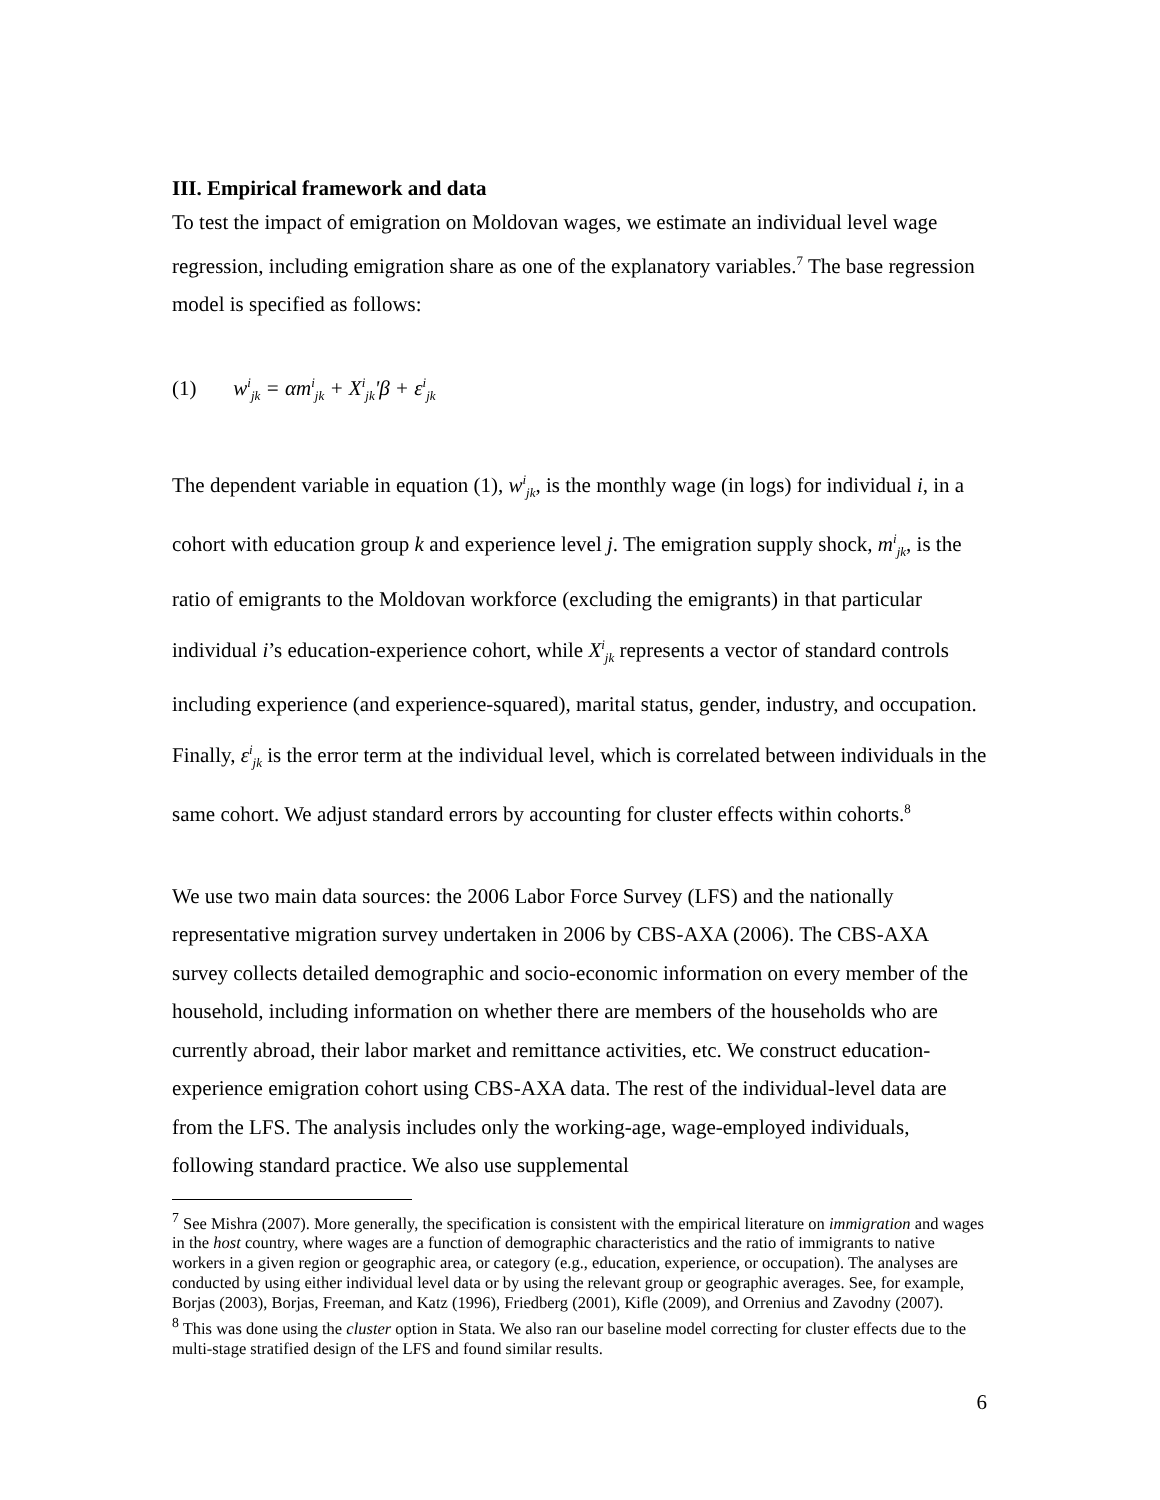III. Empirical framework and data
To test the impact of emigration on Moldovan wages, we estimate an individual level wage regression, including emigration share as one of the explanatory variables.<sup>7</sup> The base regression model is specified as follows:
(1) w<sup>i</sup><sub>jk</sub> = αm<sup>i</sup><sub>jk</sub> + X<sup>i</sup><sub>jk</sub>'β + ε<sup>i</sup><sub>jk</sub>
The dependent variable in equation (1), w<sup>i</sup><sub>jk</sub>, is the monthly wage (in logs) for individual i, in a cohort with education group k and experience level j. The emigration supply shock, m<sup>i</sup><sub>jk</sub>, is the ratio of emigrants to the Moldovan workforce (excluding the emigrants) in that particular individual i’s education-experience cohort, while X<sup>i</sup><sub>jk</sub> represents a vector of standard controls including experience (and experience-squared), marital status, gender, industry, and occupation. Finally, ε<sup>i</sup><sub>jk</sub> is the error term at the individual level, which is correlated between individuals in the same cohort. We adjust standard errors by accounting for cluster effects within cohorts.<sup>8</sup>
We use two main data sources: the 2006 Labor Force Survey (LFS) and the nationally representative migration survey undertaken in 2006 by CBS-AXA (2006). The CBS-AXA survey collects detailed demographic and socio-economic information on every member of the household, including information on whether there are members of the households who are currently abroad, their labor market and remittance activities, etc. We construct education-experience emigration cohort using CBS-AXA data. The rest of the individual-level data are from the LFS. The analysis includes only the working-age, wage-employed individuals, following standard practice. We also use supplemental
<sup>7</sup> See Mishra (2007). More generally, the specification is consistent with the empirical literature on immigration and wages in the host country, where wages are a function of demographic characteristics and the ratio of immigrants to native workers in a given region or geographic area, or category (e.g., education, experience, or occupation). The analyses are conducted by using either individual level data or by using the relevant group or geographic averages. See, for example, Borjas (2003), Borjas, Freeman, and Katz (1996), Friedberg (2001), Kifle (2009), and Orrenius and Zavodny (2007).
<sup>8</sup> This was done using the cluster option in Stata. We also ran our baseline model correcting for cluster effects due to the multi-stage stratified design of the LFS and found similar results.
6